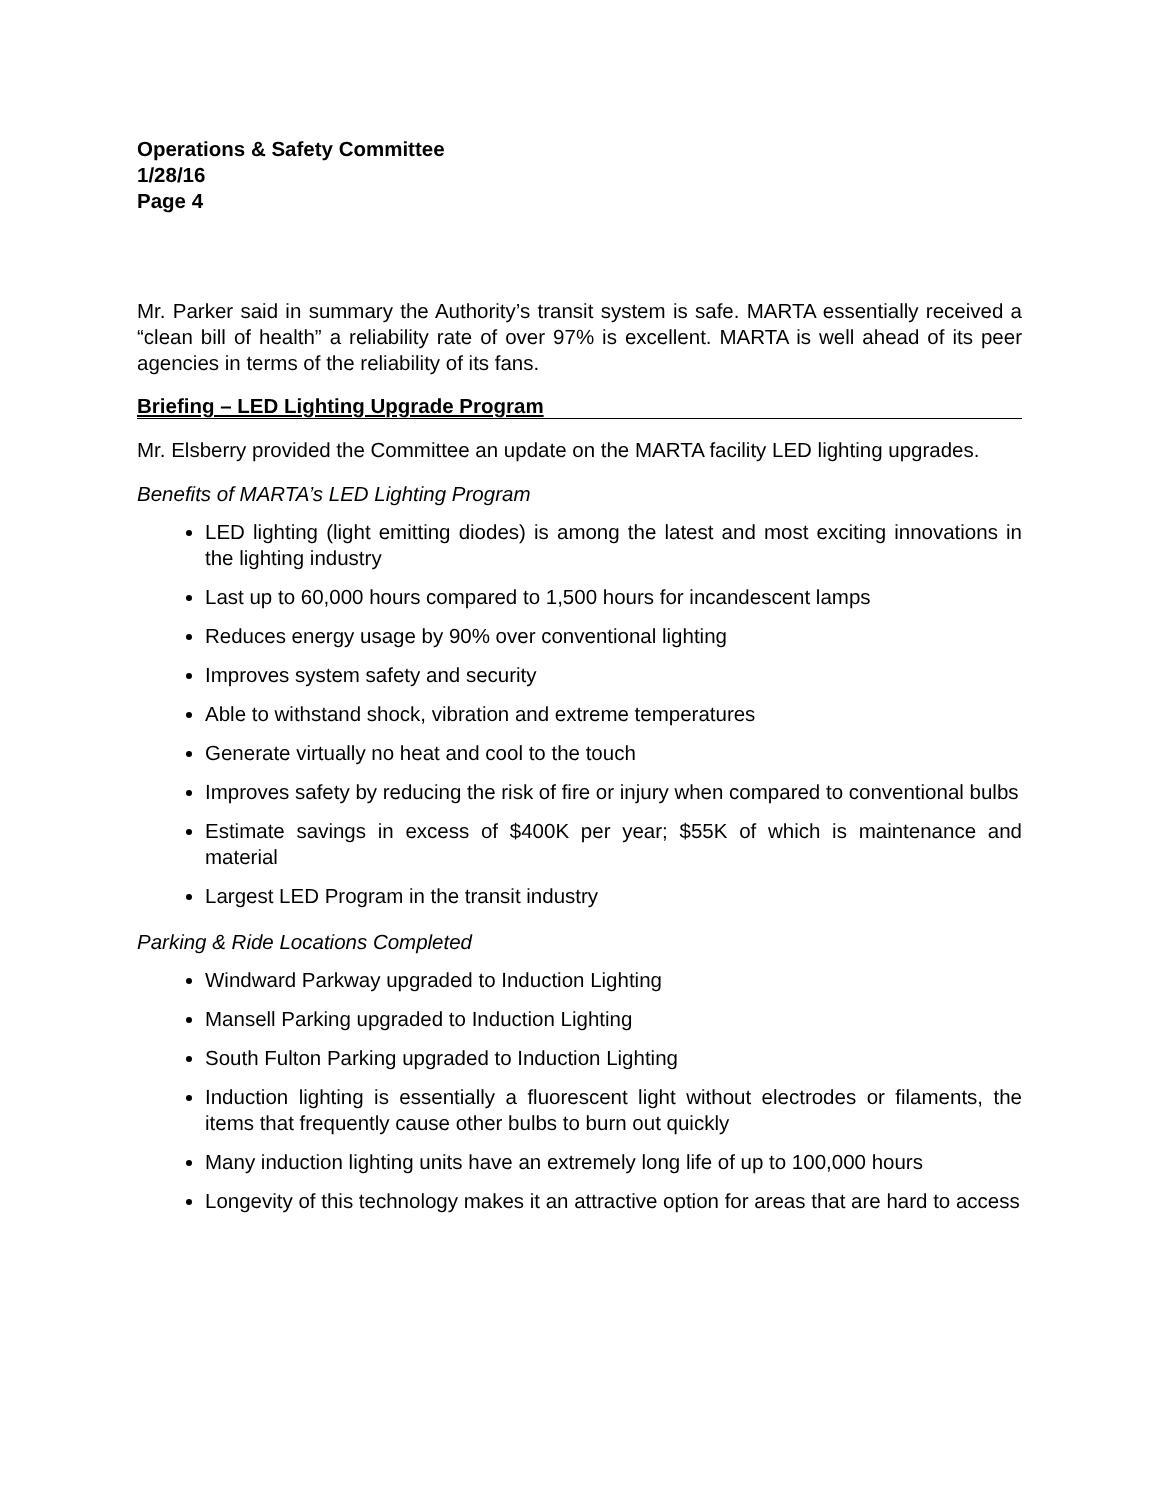Operations & Safety Committee
1/28/16
Page 4
Mr. Parker said in summary the Authority’s transit system is safe. MARTA essentially received a “clean bill of health” a reliability rate of over 97% is excellent. MARTA is well ahead of its peer agencies in terms of the reliability of its fans.
Briefing – LED Lighting Upgrade Program
Mr. Elsberry provided the Committee an update on the MARTA facility LED lighting upgrades.
Benefits of MARTA’s LED Lighting Program
LED lighting (light emitting diodes) is among the latest and most exciting innovations in the lighting industry
Last up to 60,000 hours compared to 1,500 hours for incandescent lamps
Reduces energy usage by 90% over conventional lighting
Improves system safety and security
Able to withstand shock, vibration and extreme temperatures
Generate virtually no heat and cool to the touch
Improves safety by reducing the risk of fire or injury when compared to conventional bulbs
Estimate savings in excess of $400K per year; $55K of which is maintenance and material
Largest LED Program in the transit industry
Parking & Ride Locations Completed
Windward Parkway upgraded to Induction Lighting
Mansell Parking upgraded to Induction Lighting
South Fulton Parking upgraded to Induction Lighting
Induction lighting is essentially a fluorescent light without electrodes or filaments, the items that frequently cause other bulbs to burn out quickly
Many induction lighting units have an extremely long life of up to 100,000 hours
Longevity of this technology makes it an attractive option for areas that are hard to access